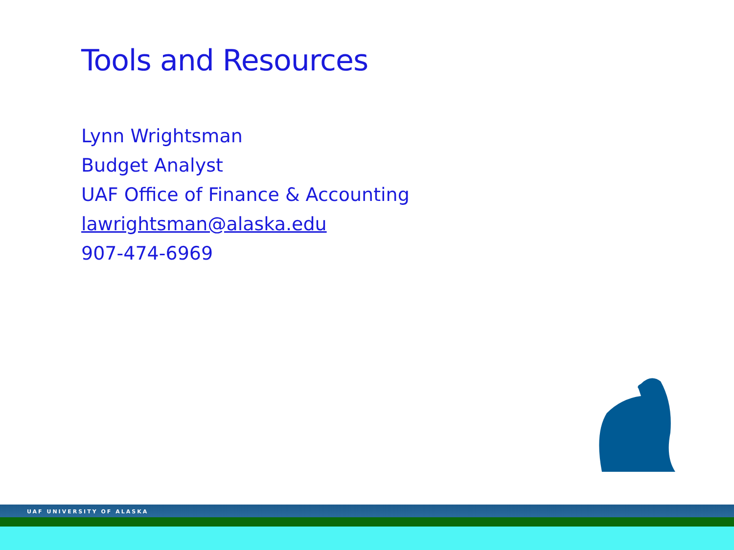Tools and Resources
Lynn Wrightsman
Budget Analyst
UAF Office of Finance & Accounting
lawrightsman@alaska.edu
907-474-6969
UAF UNIVERSITY OF ALASKA